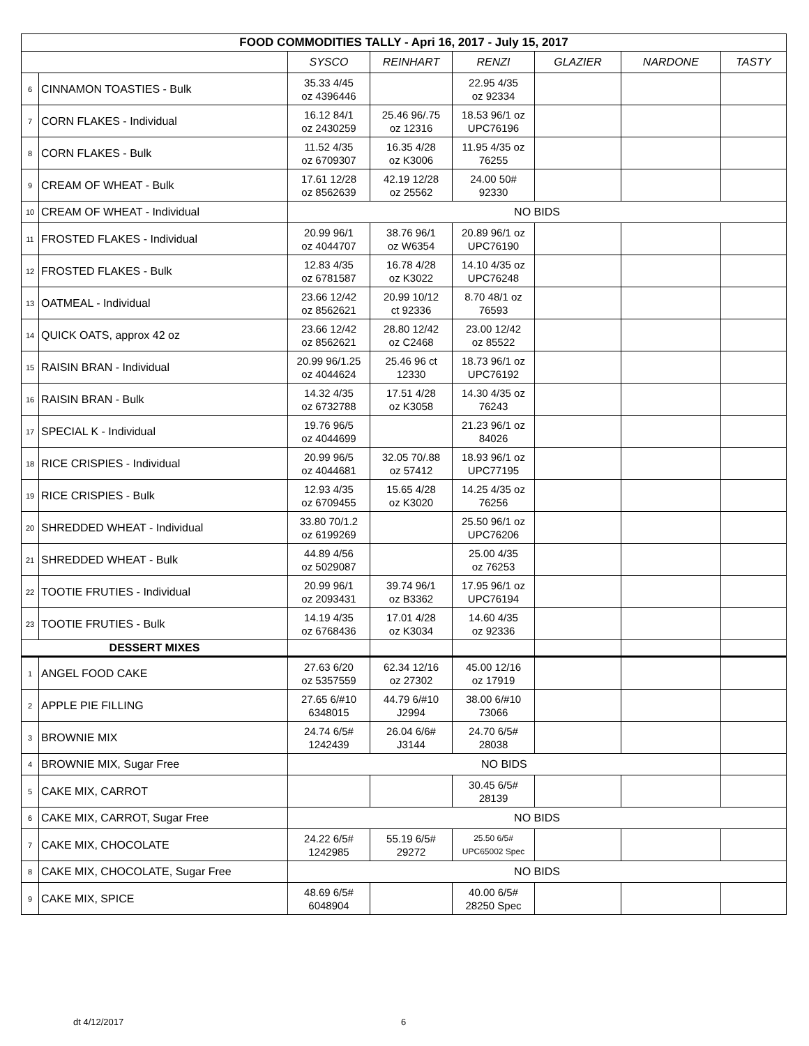| FOOD COMMODITIES TALLY - Apri 16, 2017 - July 15, 2017 | | | | | | | |
| | | SYSCO | REINHART | RENZI | GLAZIER | NARDONE | TASTY |
| 6 | CINNAMON TOASTIES - Bulk | 35.33 4/45 oz 4396446 | | 22.95 4/35 oz 92334 | | | |
| 7 | CORN FLAKES - Individual | 16.12 84/1 oz 2430259 | 25.46 96/.75 oz 12316 | 18.53 96/1 oz UPC76196 | | | |
| 8 | CORN FLAKES - Bulk | 11.52 4/35 oz 6709307 | 16.35 4/28 oz K3006 | 11.95 4/35 oz 76255 | | | |
| 9 | CREAM OF WHEAT - Bulk | 17.61 12/28 oz 8562639 | 42.19 12/28 oz 25562 | 24.00 50# 92330 | | | |
| 10 | CREAM OF WHEAT - Individual | NO BIDS | | | | | |
| 11 | FROSTED FLAKES - Individual | 20.99 96/1 oz 4044707 | 38.76 96/1 oz W6354 | 20.89 96/1 oz UPC76190 | | | |
| 12 | FROSTED FLAKES - Bulk | 12.83 4/35 oz 6781587 | 16.78 4/28 oz K3022 | 14.10 4/35 oz UPC76248 | | | |
| 13 | OATMEAL - Individual | 23.66 12/42 oz 8562621 | 20.99 10/12 ct 92336 | 8.70 48/1 oz 76593 | | | |
| 14 | QUICK OATS, approx 42 oz | 23.66 12/42 oz 8562621 | 28.80 12/42 oz C2468 | 23.00 12/42 oz 85522 | | | |
| 15 | RAISIN BRAN - Individual | 20.99 96/1.25 oz 4044624 | 25.46 96 ct 12330 | 18.73 96/1 oz UPC76192 | | | |
| 16 | RAISIN BRAN - Bulk | 14.32 4/35 oz 6732788 | 17.51 4/28 oz K3058 | 14.30 4/35 oz 76243 | | | |
| 17 | SPECIAL K - Individual | 19.76 96/5 oz 4044699 | | 21.23 96/1 oz 84026 | | | |
| 18 | RICE CRISPIES - Individual | 20.99 96/5 oz 4044681 | 32.05 70/.88 oz 57412 | 18.93 96/1 oz UPC77195 | | | |
| 19 | RICE CRISPIES - Bulk | 12.93 4/35 oz 6709455 | 15.65 4/28 oz K3020 | 14.25 4/35 oz 76256 | | | |
| 20 | SHREDDED WHEAT - Individual | 33.80 70/1.2 oz 6199269 | | 25.50 96/1 oz UPC76206 | | | |
| 21 | SHREDDED WHEAT - Bulk | 44.89 4/56 oz 5029087 | | 25.00 4/35 oz 76253 | | | |
| 22 | TOOTIE FRUTIES - Individual | 20.99 96/1 oz 2093431 | 39.74 96/1 oz B3362 | 17.95 96/1 oz UPC76194 | | | |
| 23 | TOOTIE FRUTIES - Bulk | 14.19 4/35 oz 6768436 | 17.01 4/28 oz K3034 | 14.60 4/35 oz 92336 | | | |
| DESSERT MIXES | | | | | | | |
| 1 | ANGEL FOOD CAKE | 27.63 6/20 oz 5357559 | 62.34 12/16 oz 27302 | 45.00 12/16 oz 17919 | | | |
| 2 | APPLE PIE FILLING | 27.65 6/#10 6348015 | 44.79 6/#10 J2994 | 38.00 6/#10 73066 | | | |
| 3 | BROWNIE MIX | 24.74 6/5# 1242439 | 26.04 6/6# J3144 | 24.70 6/5# 28038 | | | |
| 4 | BROWNIE MIX, Sugar Free | NO BIDS | | | | | |
| 5 | CAKE MIX, CARROT | | | 30.45 6/5# 28139 | | | |
| 6 | CAKE MIX, CARROT, Sugar Free | NO BIDS | | | | | |
| 7 | CAKE MIX, CHOCOLATE | 24.22 6/5# 1242985 | 55.19 6/5# 29272 | 25.50 6/5# UPC65002 Spec | | | |
| 8 | CAKE MIX, CHOCOLATE, Sugar Free | NO BIDS | | | | | |
| 9 | CAKE MIX, SPICE | 48.69 6/5# 6048904 | | 40.00 6/5# 28250 Spec | | | |
dt 4/12/2017 6